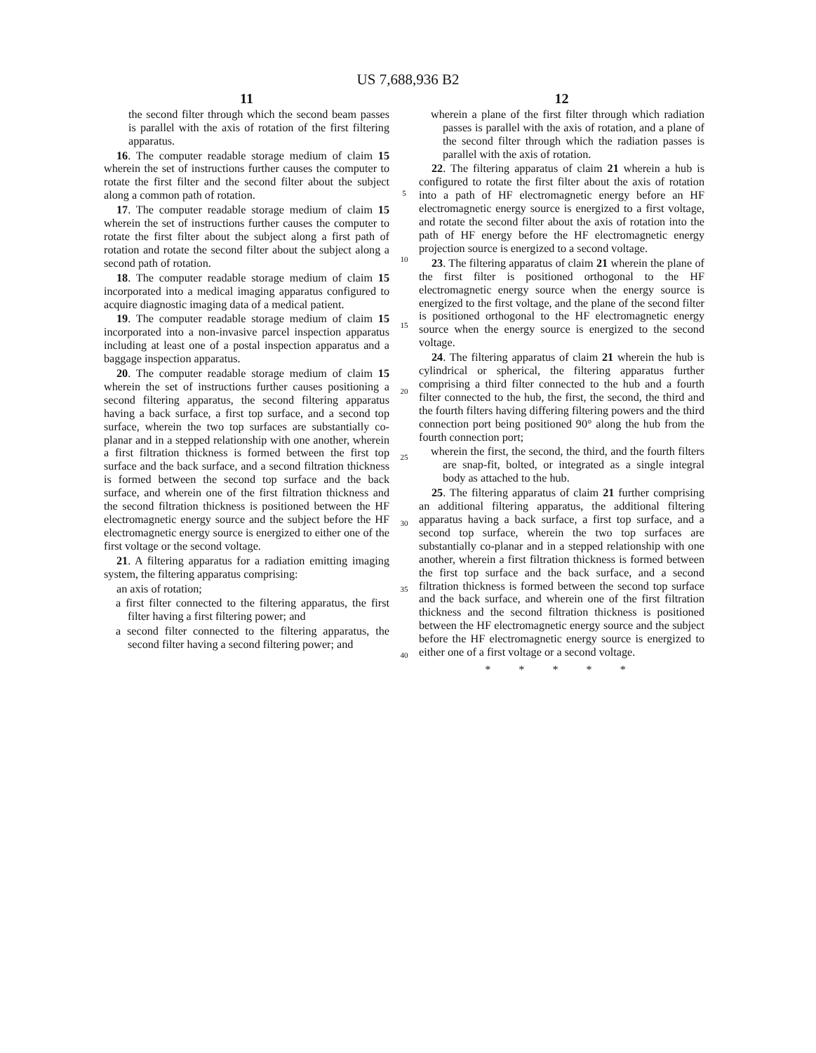US 7,688,936 B2
11
the second filter through which the second beam passes is parallel with the axis of rotation of the first filtering apparatus.
16. The computer readable storage medium of claim 15 wherein the set of instructions further causes the computer to rotate the first filter and the second filter about the subject along a common path of rotation.
17. The computer readable storage medium of claim 15 wherein the set of instructions further causes the computer to rotate the first filter about the subject along a first path of rotation and rotate the second filter about the subject along a second path of rotation.
18. The computer readable storage medium of claim 15 incorporated into a medical imaging apparatus configured to acquire diagnostic imaging data of a medical patient.
19. The computer readable storage medium of claim 15 incorporated into a non-invasive parcel inspection apparatus including at least one of a postal inspection apparatus and a baggage inspection apparatus.
20. The computer readable storage medium of claim 15 wherein the set of instructions further causes positioning a second filtering apparatus, the second filtering apparatus having a back surface, a first top surface, and a second top surface, wherein the two top surfaces are substantially co-planar and in a stepped relationship with one another, wherein a first filtration thickness is formed between the first top surface and the back surface, and a second filtration thickness is formed between the second top surface and the back surface, and wherein one of the first filtration thickness and the second filtration thickness is positioned between the HF electromagnetic energy source and the subject before the HF electromagnetic energy source is energized to either one of the first voltage or the second voltage.
21. A filtering apparatus for a radiation emitting imaging system, the filtering apparatus comprising:
an axis of rotation;
a first filter connected to the filtering apparatus, the first filter having a first filtering power; and
a second filter connected to the filtering apparatus, the second filter having a second filtering power; and
5
10
15
20
25
30
35
40
12
wherein a plane of the first filter through which radiation passes is parallel with the axis of rotation, and a plane of the second filter through which the radiation passes is parallel with the axis of rotation.
22. The filtering apparatus of claim 21 wherein a hub is configured to rotate the first filter about the axis of rotation into a path of HF electromagnetic energy before an HF electromagnetic energy source is energized to a first voltage, and rotate the second filter about the axis of rotation into the path of HF energy before the HF electromagnetic energy projection source is energized to a second voltage.
23. The filtering apparatus of claim 21 wherein the plane of the first filter is positioned orthogonal to the HF electromagnetic energy source when the energy source is energized to the first voltage, and the plane of the second filter is positioned orthogonal to the HF electromagnetic energy source when the energy source is energized to the second voltage.
24. The filtering apparatus of claim 21 wherein the hub is cylindrical or spherical, the filtering apparatus further comprising a third filter connected to the hub and a fourth filter connected to the hub, the first, the second, the third and the fourth filters having differing filtering powers and the third connection port being positioned 90° along the hub from the fourth connection port;
wherein the first, the second, the third, and the fourth filters are snap-fit, bolted, or integrated as a single integral body as attached to the hub.
25. The filtering apparatus of claim 21 further comprising an additional filtering apparatus, the additional filtering apparatus having a back surface, a first top surface, and a second top surface, wherein the two top surfaces are substantially co-planar and in a stepped relationship with one another, wherein a first filtration thickness is formed between the first top surface and the back surface, and a second filtration thickness is formed between the second top surface and the back surface, and wherein one of the first filtration thickness and the second filtration thickness is positioned between the HF electromagnetic energy source and the subject before the HF electromagnetic energy source is energized to either one of a first voltage or a second voltage.
* * * * *